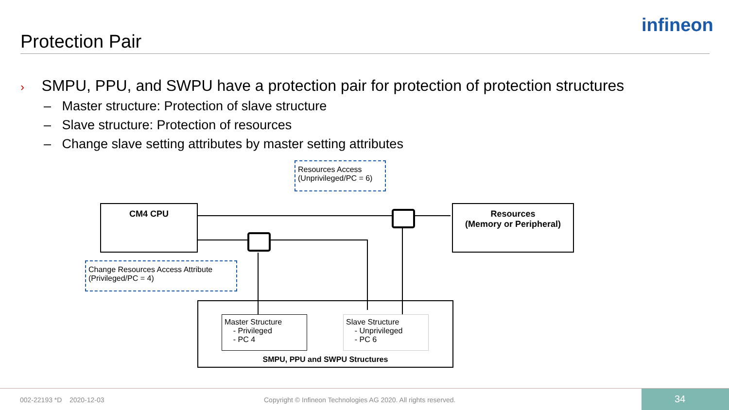Protection Pair
infineon
› SMPU, PPU, and SWPU have a protection pair for protection of protection structures
– Master structure: Protection of slave structure
– Slave structure: Protection of resources
– Change slave setting attributes by master setting attributes
Resources Access
(Unprivileged/PC = 6)
CM4 CPU
Resources
(Memory or Peripheral)
Change Resources Access Attribute
(Privileged/PC = 4)
Master Structure
- Privileged
- PC 4
Slave Structure
- Unprivileged
- PC 6
SMPU, PPU and SWPU Structures
002-22193 *D 2020-12-03
Copyright © Infineon Technologies AG 2020. All rights reserved.
34